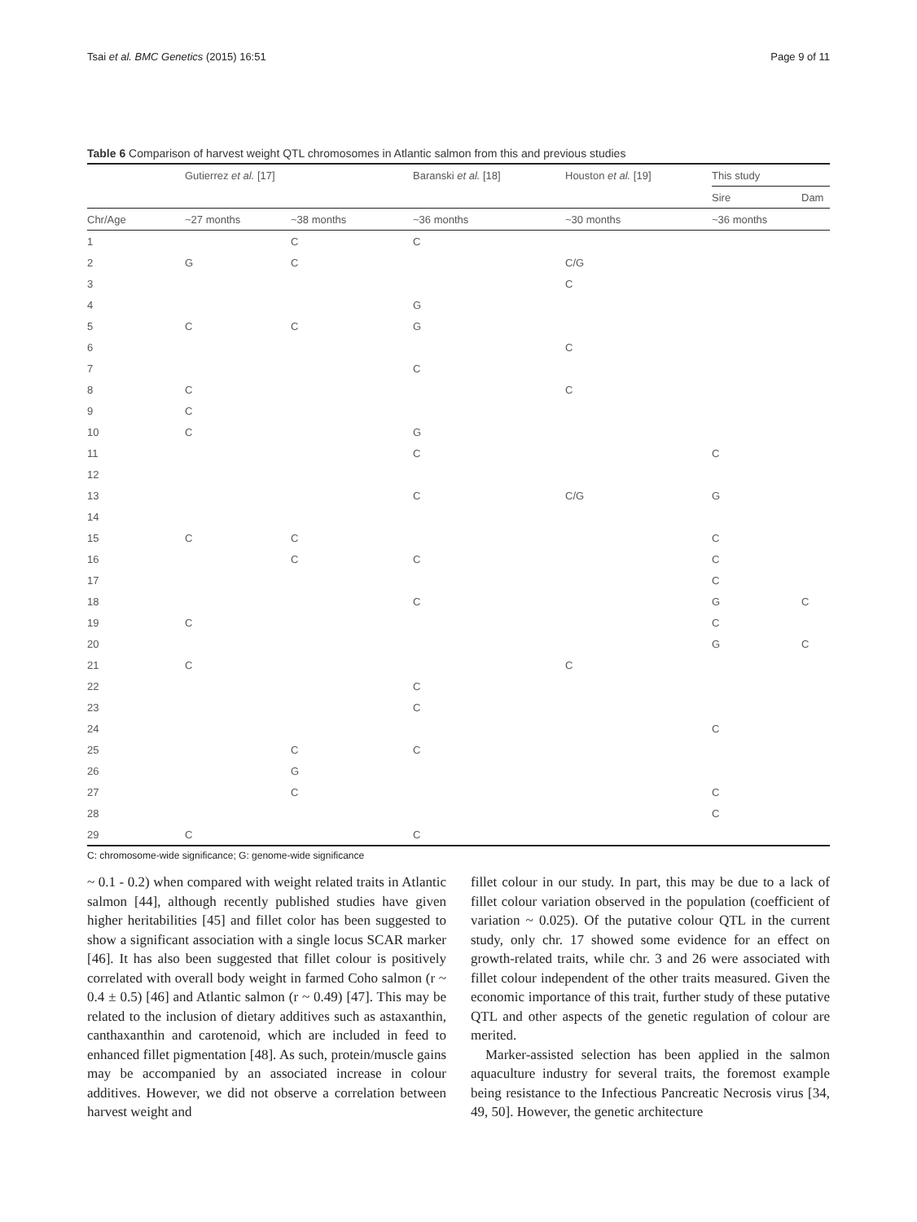Tsai et al. BMC Genetics (2015) 16:51 Page 9 of 11
Table 6 Comparison of harvest weight QTL chromosomes in Atlantic salmon from this and previous studies
| | Gutierrez et al. [17] | | Baranski et al. [18] | Houston et al. [19] | This study | |
| --- | --- | --- | --- | --- | --- | --- |
| | | | | | Sire | Dam |
| Chr/Age | ~27 months | ~38 months | ~36 months | ~30 months | ~36 months | |
| 1 | | C | C | | | |
| 2 | G | C | | C/G | | |
| 3 | | | | C | | |
| 4 | | | G | | | |
| 5 | C | C | G | | | |
| 6 | | | | C | | |
| 7 | | | C | | | |
| 8 | C | | | C | | |
| 9 | C | | | | | |
| 10 | C | | G | | | |
| 11 | | | C | | C | |
| 12 | | | | | | |
| 13 | | | C | C/G | G | |
| 14 | | | | | | |
| 15 | C | C | | | C | |
| 16 | | C | C | | C | |
| 17 | | | | | C | |
| 18 | | | C | | G | C |
| 19 | C | | | | C | |
| 20 | | | | | G | C |
| 21 | C | | | C | | |
| 22 | | | C | | | |
| 23 | | | C | | | |
| 24 | | | | | C | |
| 25 | | C | C | | | |
| 26 | | G | | | | |
| 27 | | C | | | C | |
| 28 | | | | | C | |
| 29 | C | | C | | | |
C: chromosome-wide significance; G: genome-wide significance
~ 0.1 - 0.2) when compared with weight related traits in Atlantic salmon [44], although recently published studies have given higher heritabilities [45] and fillet color has been suggested to show a significant association with a single locus SCAR marker [46]. It has also been suggested that fillet colour is positively correlated with overall body weight in farmed Coho salmon (r ~ 0.4 ± 0.5) [46] and Atlantic salmon (r ~ 0.49) [47]. This may be related to the inclusion of dietary additives such as astaxanthin, canthaxanthin and carotenoid, which are included in feed to enhanced fillet pigmentation [48]. As such, protein/muscle gains may be accompanied by an associated increase in colour additives. However, we did not observe a correlation between harvest weight and
fillet colour in our study. In part, this may be due to a lack of fillet colour variation observed in the population (coefficient of variation ~ 0.025). Of the putative colour QTL in the current study, only chr. 17 showed some evidence for an effect on growth-related traits, while chr. 3 and 26 were associated with fillet colour independent of the other traits measured. Given the economic importance of this trait, further study of these putative QTL and other aspects of the genetic regulation of colour are merited.
Marker-assisted selection has been applied in the salmon aquaculture industry for several traits, the foremost example being resistance to the Infectious Pancreatic Necrosis virus [34, 49, 50]. However, the genetic architecture